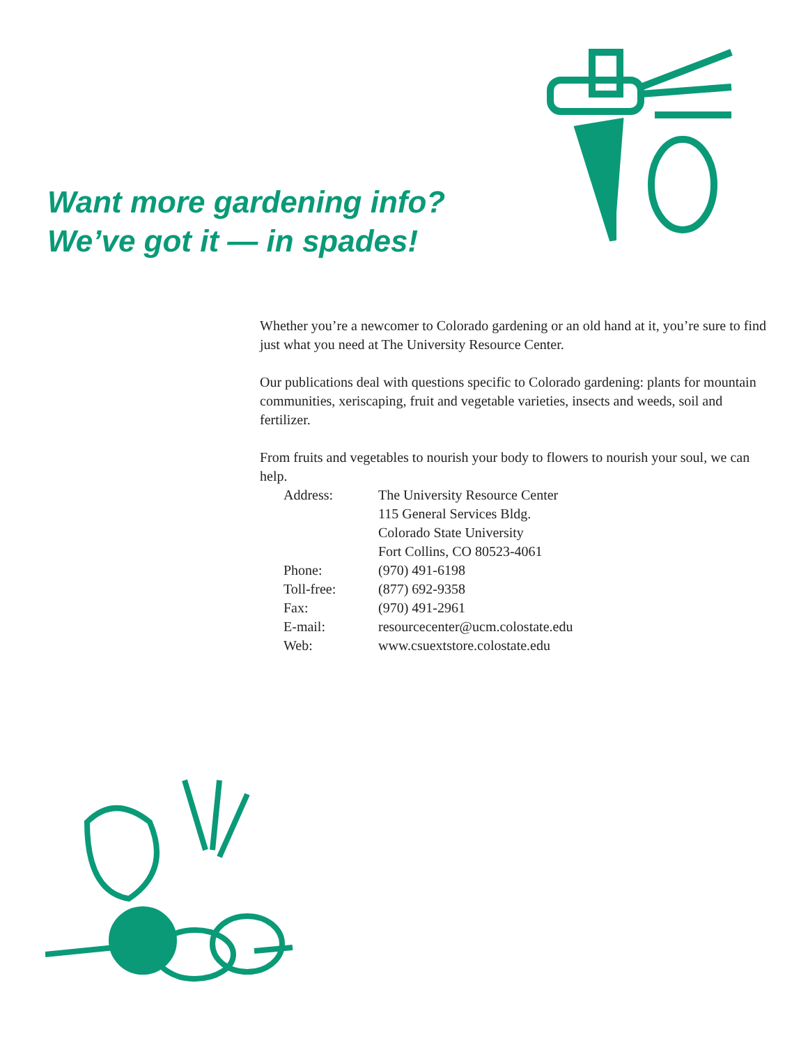Want more gardening info?
We’ve got it — in spades!
Whether you’re a newcomer to Colorado gardening or an old hand at it, you’re sure to find just what you need at The University Resource Center.
Our publications deal with questions specific to Colorado gardening: plants for mountain communities, xeriscaping, fruit and vegetable varieties, insects and weeds, soil and fertilizer.
From fruits and vegetables to nourish your body to flowers to nourish your soul, we can help.
| Address: | The University Resource Center |
| | 115 General Services Bldg. |
| | Colorado State University |
| | Fort Collins, CO 80523-4061 |
| Phone: | (970) 491-6198 |
| Toll-free: | (877) 692-9358 |
| Fax: | (970) 491-2961 |
| E-mail: | resourcecenter@ucm.colostate.edu |
| Web: | www.csuextstore.colostate.edu |